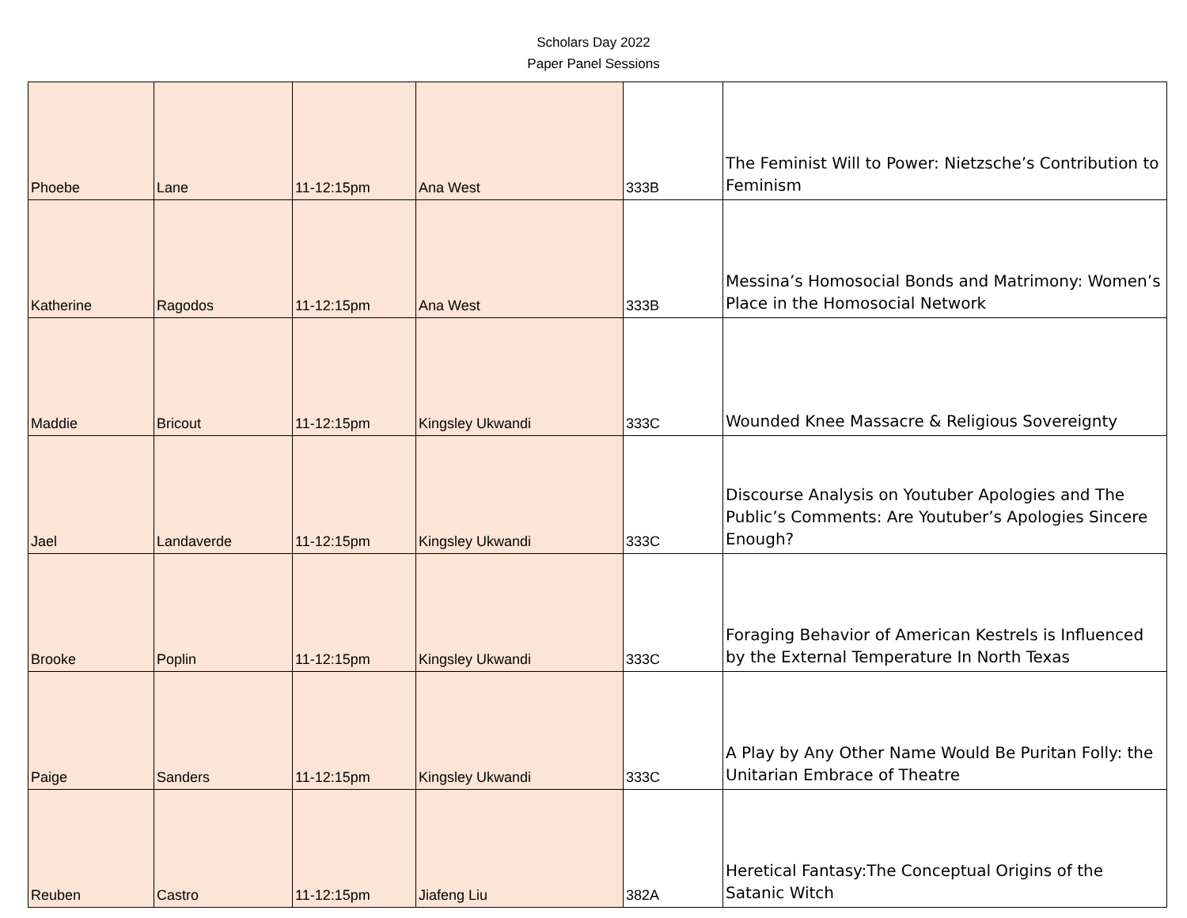Scholars Day 2022
Paper Panel Sessions
| Phoebe | Lane | 11-12:15pm | Ana West | 333B | The Feminist Will to Power: Nietzsche’s Contribution to Feminism |
| Katherine | Ragodos | 11-12:15pm | Ana West | 333B | Messina’s Homosocial Bonds and Matrimony: Women’s Place in the Homosocial Network |
| Maddie | Bricout | 11-12:15pm | Kingsley Ukwandi | 333C | Wounded Knee Massacre & Religious Sovereignty |
| Jael | Landaverde | 11-12:15pm | Kingsley Ukwandi | 333C | Discourse Analysis on Youtuber Apologies and The Public’s Comments: Are Youtuber’s Apologies Sincere Enough? |
| Brooke | Poplin | 11-12:15pm | Kingsley Ukwandi | 333C | Foraging Behavior of American Kestrels is Influenced by the External Temperature In North Texas |
| Paige | Sanders | 11-12:15pm | Kingsley Ukwandi | 333C | A Play by Any Other Name Would Be Puritan Folly: the Unitarian Embrace of Theatre |
| Reuben | Castro | 11-12:15pm | Jiafeng Liu | 382A | Heretical Fantasy:The Conceptual Origins of the Satanic Witch |